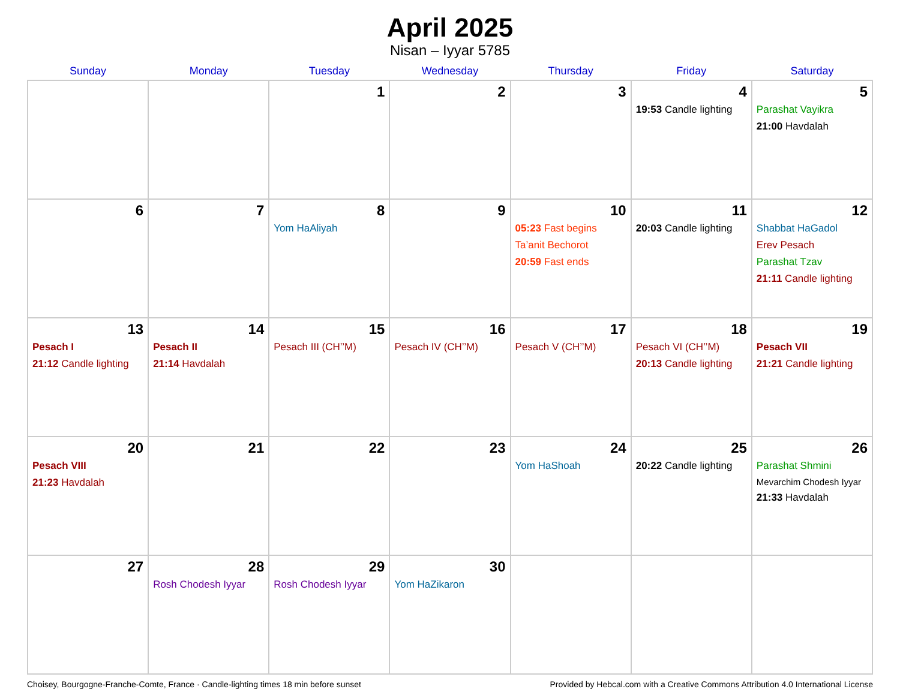April 2025
Nisan – Iyyar 5785
| Sunday | Monday | Tuesday | Wednesday | Thursday | Friday | Saturday |
| --- | --- | --- | --- | --- | --- | --- |
| | | 1 | 2 | 3 | 4 19:53 Candle lighting | 5 Parashat Vayikra 21:00 Havdalah |
| 6 | 7 | 8 Yom HaAliyah | 9 | 10 05:23 Fast begins Ta’anit Bechorot 20:59 Fast ends | 11 20:03 Candle lighting | 12 Shabbat HaGadol Erev Pesach Parashat Tzav 21:11 Candle lighting |
| 13 Pesach I 21:12 Candle lighting | 14 Pesach II 21:14 Havdalah | 15 Pesach III (CH’’M) | 16 Pesach IV (CH’’M) | 17 Pesach V (CH’’M) | 18 Pesach VI (CH’’M) 20:13 Candle lighting | 19 Pesach VII 21:21 Candle lighting |
| 20 Pesach VIII 21:23 Havdalah | 21 | 22 | 23 | 24 Yom HaShoah | 25 20:22 Candle lighting | 26 Parashat Shmini Mevarchim Chodesh Iyyar 21:33 Havdalah |
| 27 | 28 Rosh Chodesh Iyyar | 29 Rosh Chodesh Iyyar | 30 Yom HaZikaron | | | |
Choisey, Bourgogne-Franche-Comte, France · Candle-lighting times 18 min before sunset Provided by Hebcal.com with a Creative Commons Attribution 4.0 International License